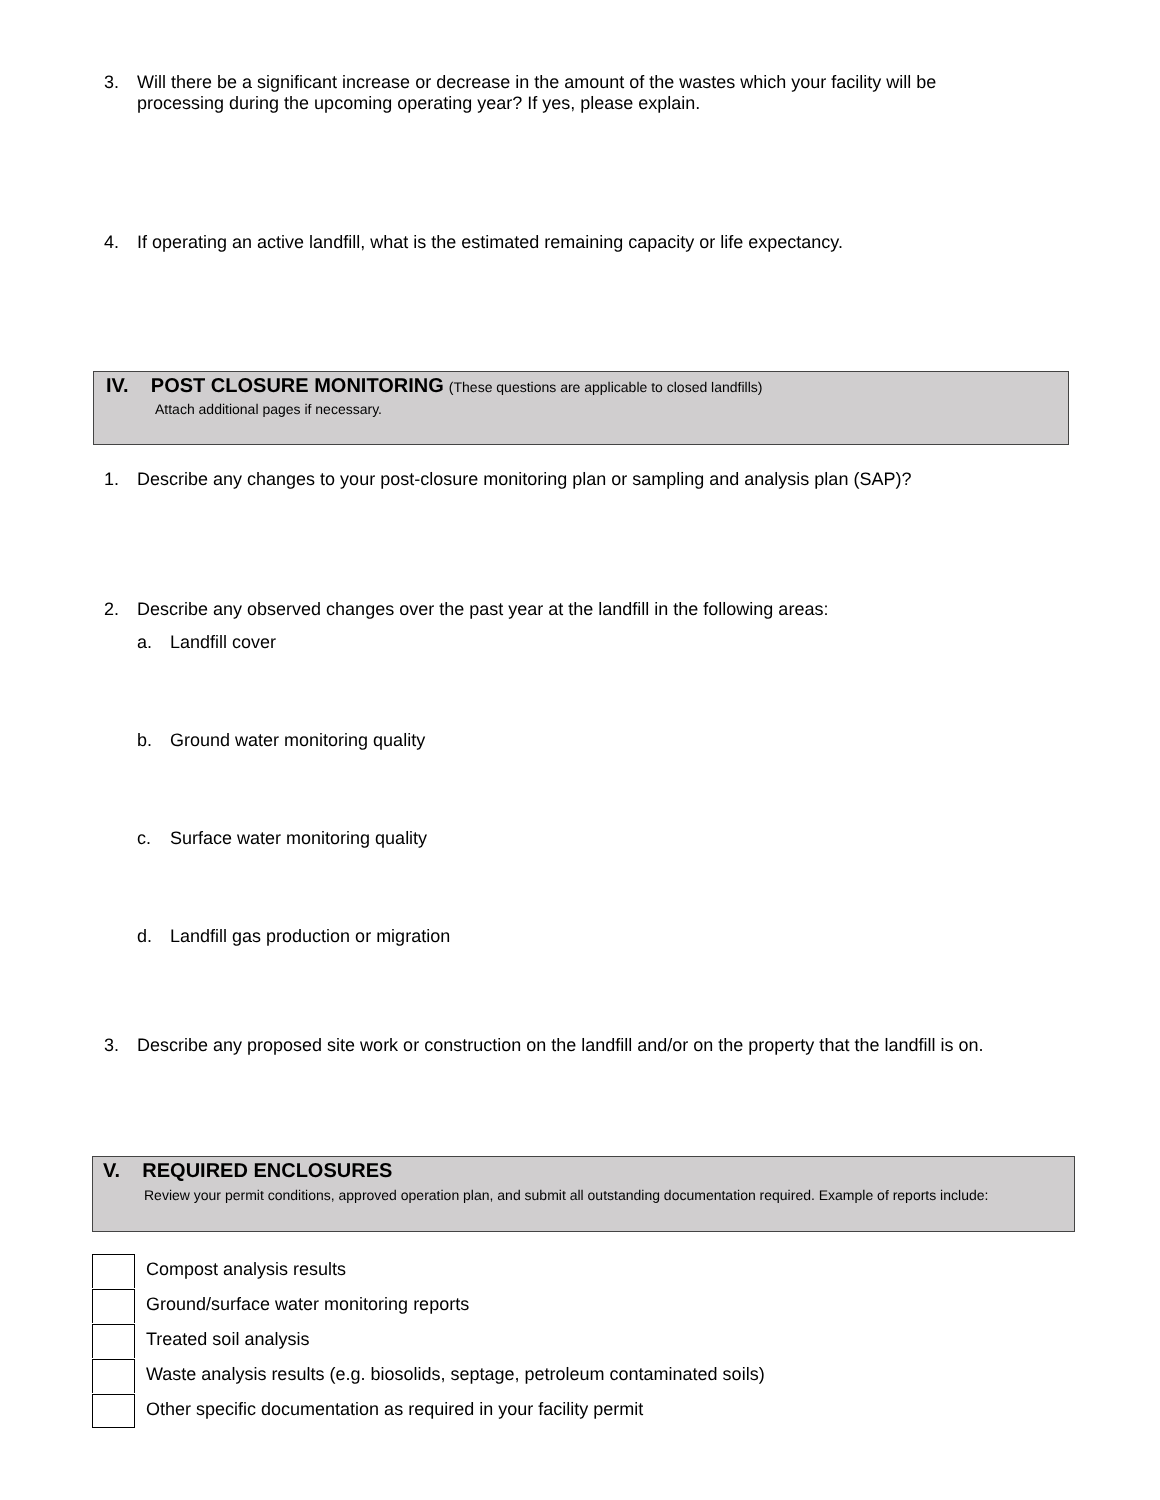3. Will there be a significant increase or decrease in the amount of the wastes which your facility will be
processing during the upcoming operating year? If yes, please explain.
4. If operating an active landfill, what is the estimated remaining capacity or life expectancy.
IV. POST CLOSURE MONITORING (These questions are applicable to closed landfills)
Attach additional pages if necessary.
1. Describe any changes to your post-closure monitoring plan or sampling and analysis plan (SAP)?
2. Describe any observed changes over the past year at the landfill in the following areas:
a. Landfill cover
b. Ground water monitoring quality
c. Surface water monitoring quality
d. Landfill gas production or migration
3. Describe any proposed site work or construction on the landfill and/or on the property that the landfill is on.
V. REQUIRED ENCLOSURES
Review your permit conditions, approved operation plan, and submit all outstanding documentation required. Example of reports include:
Compost analysis results
Ground/surface water monitoring reports
Treated soil analysis
Waste analysis results (e.g. biosolids, septage, petroleum contaminated soils)
Other specific documentation as required in your facility permit